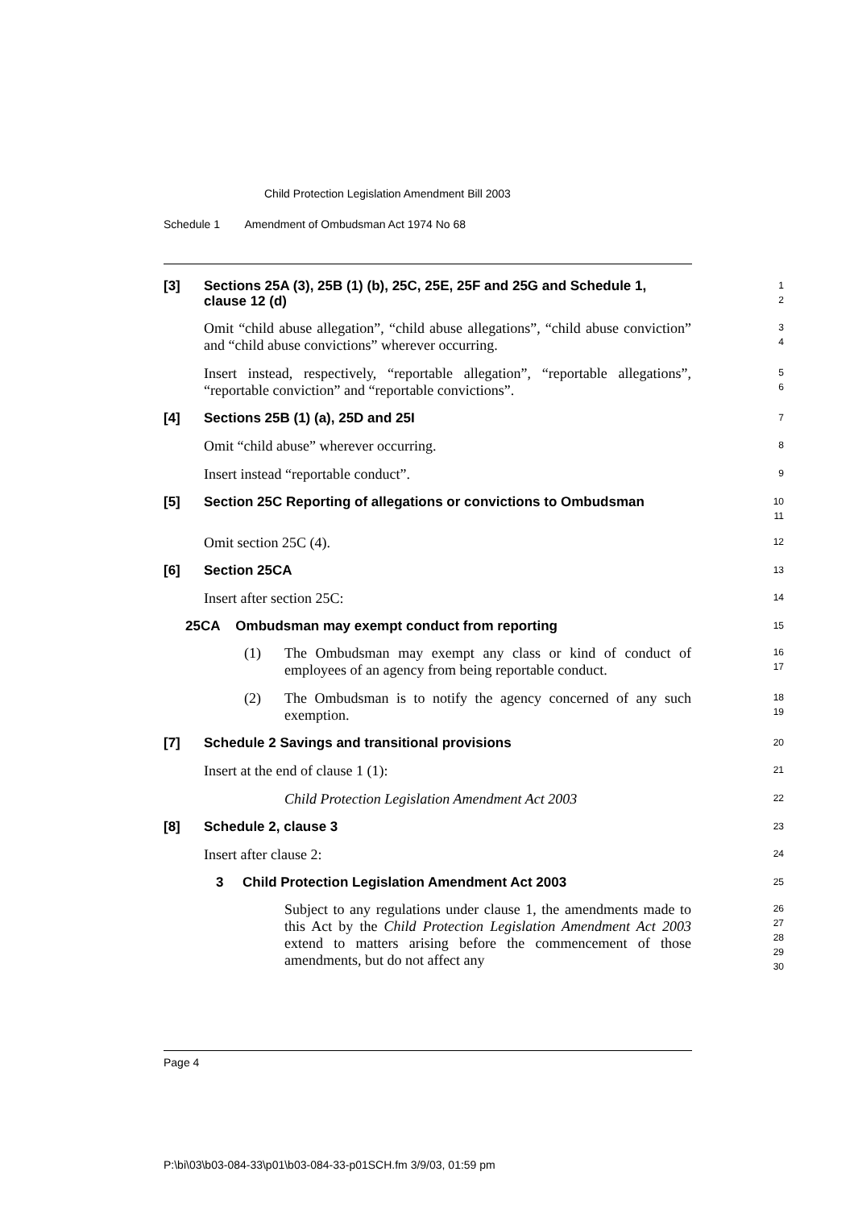Child Protection Legislation Amendment Bill 2003
Schedule 1 Amendment of Ombudsman Act 1974 No 68
[3]
Sections 25A (3), 25B (1) (b), 25C, 25E, 25F and 25G and Schedule 1, clause 12 (d)
1
2
Omit “child abuse allegation”, “child abuse allegations”, “child abuse conviction” and “child abuse convictions” wherever occurring.
3
4
Insert instead, respectively, “reportable allegation”, “reportable allegations”, “reportable conviction” and “reportable convictions”.
5
6
[4]
Sections 25B (1) (a), 25D and 25I
7
Omit “child abuse” wherever occurring.
8
Insert instead “reportable conduct”.
9
[5]
Section 25C Reporting of allegations or convictions to Ombudsman
10
11
Omit section 25C (4).
12
[6]
Section 25CA
13
Insert after section 25C:
14
25CA Ombudsman may exempt conduct from reporting
15
(1) The Ombudsman may exempt any class or kind of conduct of employees of an agency from being reportable conduct.
16
17
(2) The Ombudsman is to notify the agency concerned of any such exemption.
18
19
[7]
Schedule 2 Savings and transitional provisions
20
Insert at the end of clause 1 (1):
21
Child Protection Legislation Amendment Act 2003
22
[8]
Schedule 2, clause 3
23
Insert after clause 2:
24
3 Child Protection Legislation Amendment Act 2003
25
Subject to any regulations under clause 1, the amendments made to this Act by the Child Protection Legislation Amendment Act 2003 extend to matters arising before the commencement of those amendments, but do not affect any
26
27
28
29
30
Page 4
P:\bi\03\b03-084-33\p01\b03-084-33-p01SCH.fm 3/9/03, 01:59 pm